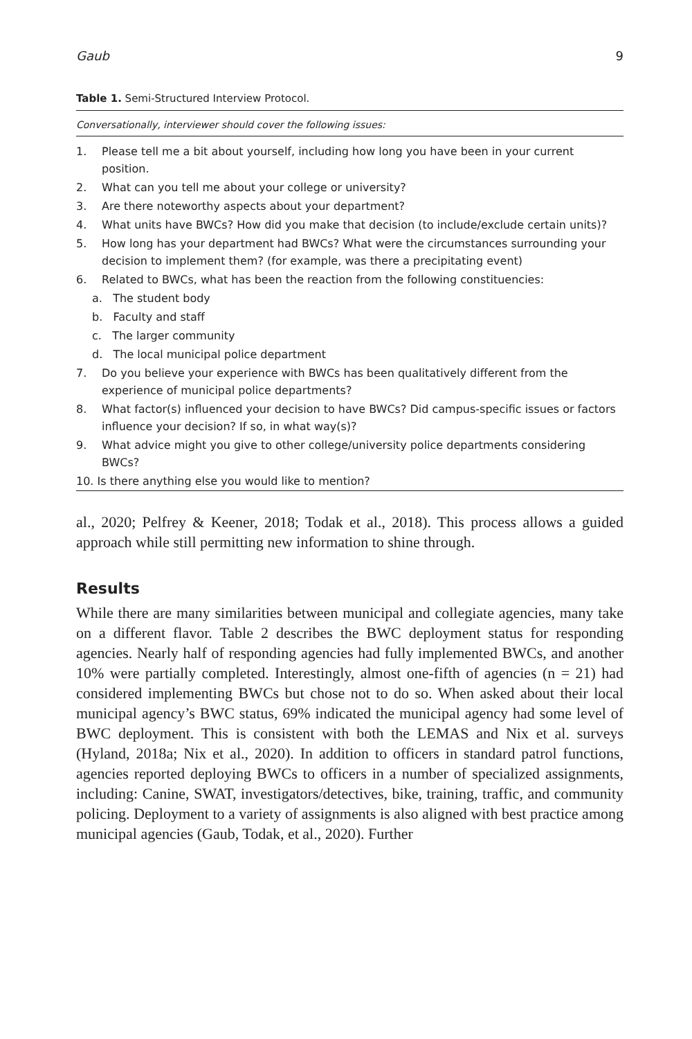Gaub 9
Table 1. Semi-Structured Interview Protocol.
Conversationally, interviewer should cover the following issues:
| 1. | Please tell me a bit about yourself, including how long you have been in your current position. | |
| 2. | What can you tell me about your college or university? | |
| 3. | Are there noteworthy aspects about your department? | |
| 4. | What units have BWCs? How did you make that decision (to include/exclude certain units)? | |
| 5. | How long has your department had BWCs? What were the circumstances surrounding your decision to implement them? (for example, was there a precipitating event) | |
| 6. | Related to BWCs, what has been the reaction from the following constituencies: | |
| | | a. The student body |
| | | b. Faculty and staff |
| | | c. The larger community |
| | | d. The local municipal police department |
| 7. | Do you believe your experience with BWCs has been qualitatively different from the experience of municipal police departments? | |
| 8. | What factor(s) influenced your decision to have BWCs? Did campus-specific issues or factors influence your decision? If so, in what way(s)? | |
| 9. | What advice might you give to other college/university police departments considering BWCs? | |
| 10. Is there anything else you would like to mention? | | |
al., 2020; Pelfrey & Keener, 2018; Todak et al., 2018). This process allows a guided approach while still permitting new information to shine through.
Results
While there are many similarities between municipal and collegiate agencies, many take on a different flavor. Table 2 describes the BWC deployment status for responding agencies. Nearly half of responding agencies had fully implemented BWCs, and another 10% were partially completed. Interestingly, almost one-fifth of agencies (n = 21) had considered implementing BWCs but chose not to do so. When asked about their local municipal agency’s BWC status, 69% indicated the municipal agency had some level of BWC deployment. This is consistent with both the LEMAS and Nix et al. surveys (Hyland, 2018a; Nix et al., 2020). In addition to officers in standard patrol functions, agencies reported deploying BWCs to officers in a number of specialized assignments, including: Canine, SWAT, investigators/detectives, bike, training, traffic, and community policing. Deployment to a variety of assignments is also aligned with best practice among municipal agencies (Gaub, Todak, et al., 2020). Further